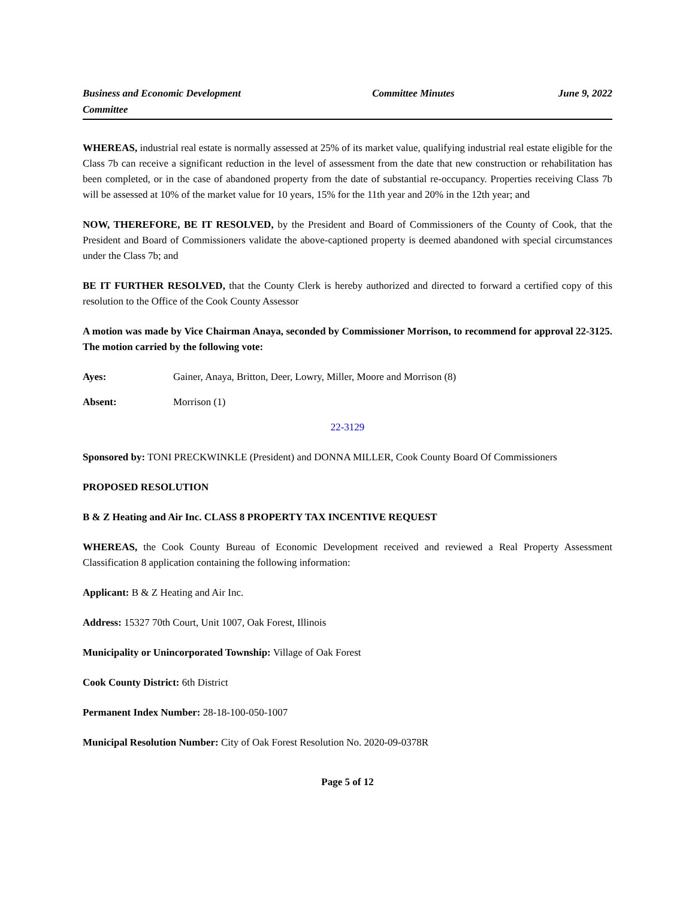Business and Economic Development Committee
Committee Minutes June 9, 2022
WHEREAS, industrial real estate is normally assessed at 25% of its market value, qualifying industrial real estate eligible for the Class 7b can receive a significant reduction in the level of assessment from the date that new construction or rehabilitation has been completed, or in the case of abandoned property from the date of substantial re-occupancy. Properties receiving Class 7b will be assessed at 10% of the market value for 10 years, 15% for the 11th year and 20% in the 12th year; and
NOW, THEREFORE, BE IT RESOLVED, by the President and Board of Commissioners of the County of Cook, that the President and Board of Commissioners validate the above-captioned property is deemed abandoned with special circumstances under the Class 7b; and
BE IT FURTHER RESOLVED, that the County Clerk is hereby authorized and directed to forward a certified copy of this resolution to the Office of the Cook County Assessor
A motion was made by Vice Chairman Anaya, seconded by Commissioner Morrison, to recommend for approval 22-3125. The motion carried by the following vote:
Ayes: Gainer, Anaya, Britton, Deer, Lowry, Miller, Moore and Morrison (8)
Absent: Morrison (1)
22-3129
Sponsored by: TONI PRECKWINKLE (President) and DONNA MILLER, Cook County Board Of Commissioners
PROPOSED RESOLUTION
B & Z Heating and Air Inc. CLASS 8 PROPERTY TAX INCENTIVE REQUEST
WHEREAS, the Cook County Bureau of Economic Development received and reviewed a Real Property Assessment Classification 8 application containing the following information:
Applicant: B & Z Heating and Air Inc.
Address: 15327 70th Court, Unit 1007, Oak Forest, Illinois
Municipality or Unincorporated Township: Village of Oak Forest
Cook County District: 6th District
Permanent Index Number: 28-18-100-050-1007
Municipal Resolution Number: City of Oak Forest Resolution No. 2020-09-0378R
Page 5 of 12